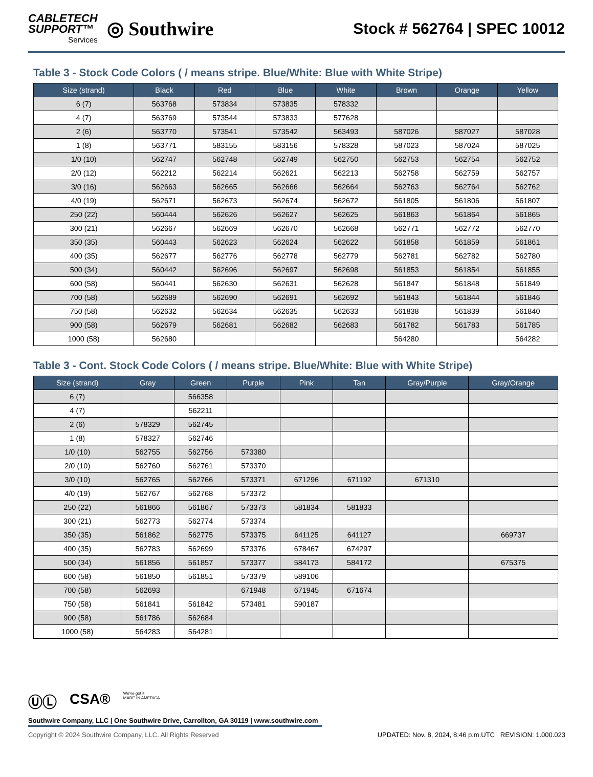CABLETECH
SUPPORT™
Services
◎ Southwire
Stock # 562764 | SPEC 10012
Table 3 - Stock Code Colors ( / means stripe. Blue/White: Blue with White Stripe)
| Size (strand) | Black | Red | Blue | White | Brown | Orange | Yellow |
| --- | --- | --- | --- | --- | --- | --- | --- |
| 6 (7) | 563768 | 573834 | 573835 | 578332 | | | |
| 4 (7) | 563769 | 573544 | 573833 | 577628 | | | |
| 2 (6) | 563770 | 573541 | 573542 | 563493 | 587026 | 587027 | 587028 |
| 1 (8) | 563771 | 583155 | 583156 | 578328 | 587023 | 587024 | 587025 |
| 1/0 (10) | 562747 | 562748 | 562749 | 562750 | 562753 | 562754 | 562752 |
| 2/0 (12) | 562212 | 562214 | 562621 | 562213 | 562758 | 562759 | 562757 |
| 3/0 (16) | 562663 | 562665 | 562666 | 562664 | 562763 | 562764 | 562762 |
| 4/0 (19) | 562671 | 562673 | 562674 | 562672 | 561805 | 561806 | 561807 |
| 250 (22) | 560444 | 562626 | 562627 | 562625 | 561863 | 561864 | 561865 |
| 300 (21) | 562667 | 562669 | 562670 | 562668 | 562771 | 562772 | 562770 |
| 350 (35) | 560443 | 562623 | 562624 | 562622 | 561858 | 561859 | 561861 |
| 400 (35) | 562677 | 562776 | 562778 | 562779 | 562781 | 562782 | 562780 |
| 500 (34) | 560442 | 562696 | 562697 | 562698 | 561853 | 561854 | 561855 |
| 600 (58) | 560441 | 562630 | 562631 | 562628 | 561847 | 561848 | 561849 |
| 700 (58) | 562689 | 562690 | 562691 | 562692 | 561843 | 561844 | 561846 |
| 750 (58) | 562632 | 562634 | 562635 | 562633 | 561838 | 561839 | 561840 |
| 900 (58) | 562679 | 562681 | 562682 | 562683 | 561782 | 561783 | 561785 |
| 1000 (58) | 562680 | | | | 564280 | | 564282 |
Table 3 - Cont. Stock Code Colors ( / means stripe. Blue/White: Blue with White Stripe)
| Size (strand) | Gray | Green | Purple | Pink | Tan | Gray/Purple | Gray/Orange |
| --- | --- | --- | --- | --- | --- | --- | --- |
| 6 (7) | | 566358 | | | | | |
| 4 (7) | | 562211 | | | | | |
| 2 (6) | 578329 | 562745 | | | | | |
| 1 (8) | 578327 | 562746 | | | | | |
| 1/0 (10) | 562755 | 562756 | 573380 | | | | |
| 2/0 (10) | 562760 | 562761 | 573370 | | | | |
| 3/0 (10) | 562765 | 562766 | 573371 | 671296 | 671192 | 671310 | |
| 4/0 (19) | 562767 | 562768 | 573372 | | | | |
| 250 (22) | 561866 | 561867 | 573373 | 581834 | 581833 | | |
| 300 (21) | 562773 | 562774 | 573374 | | | | |
| 350 (35) | 561862 | 562775 | 573375 | 641125 | 641127 | | 669737 |
| 400 (35) | 562783 | 562699 | 573376 | 678467 | 674297 | | |
| 500 (34) | 561856 | 561857 | 573377 | 584173 | 584172 | | 675375 |
| 600 (58) | 561850 | 561851 | 573379 | 589106 | | | |
| 700 (58) | 562693 | | 671948 | 671945 | 671674 | | |
| 750 (58) | 561841 | 561842 | 573481 | 590187 | | | |
| 900 (58) | 561786 | 562684 | | | | | |
| 1000 (58) | 564283 | 564281 | | | | | |
ⓊⓁ CSA® We've got it
MADE IN AMERICA
Southwire Company, LLC | One Southwire Drive, Carrollton, GA 30119 | www.southwire.com
Copyright © 2024 Southwire Company, LLC. All Rights Reserved UPDATED: Nov. 8, 2024, 8:46 p.m.UTC REVISION: 1.000.023